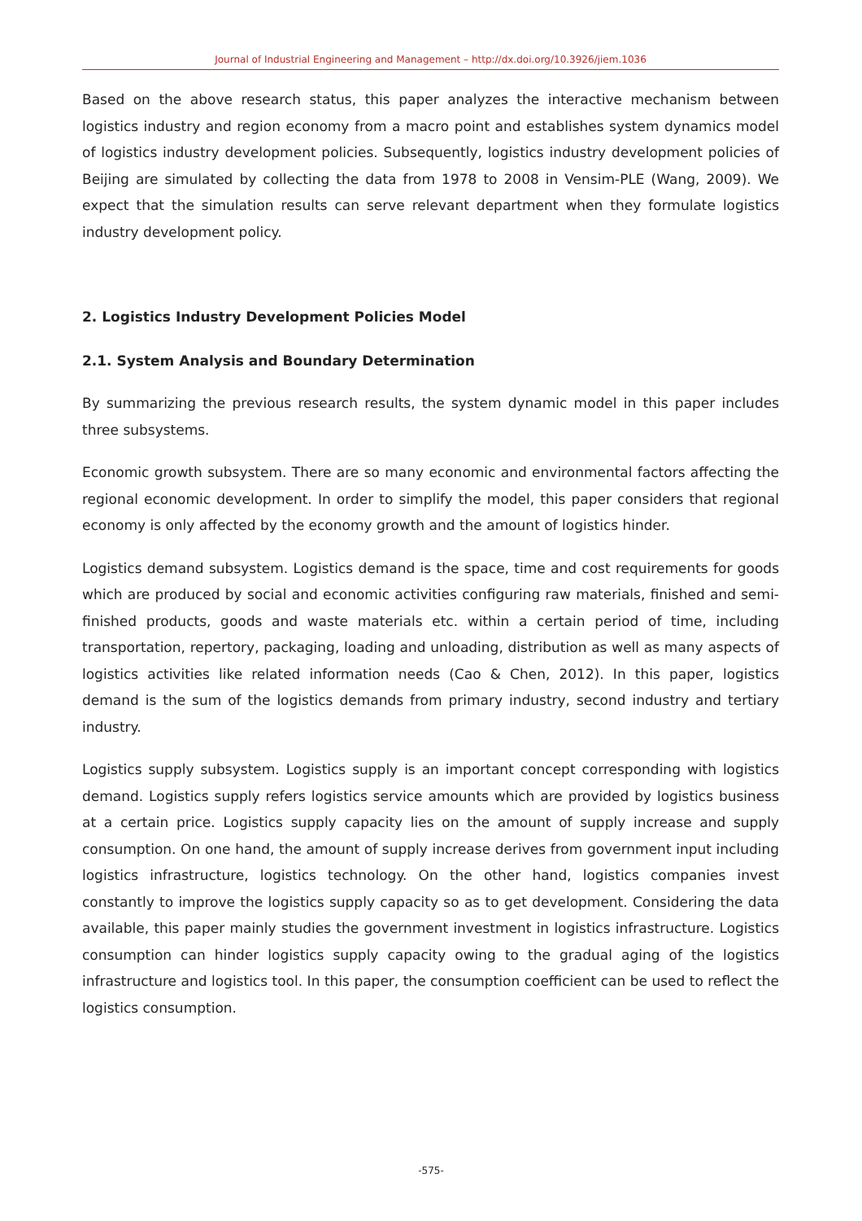Journal of Industrial Engineering and Management – http://dx.doi.org/10.3926/jiem.1036
Based on the above research status, this paper analyzes the interactive mechanism between logistics industry and region economy from a macro point and establishes system dynamics model of logistics industry development policies. Subsequently, logistics industry development policies of Beijing are simulated by collecting the data from 1978 to 2008 in Vensim-PLE (Wang, 2009). We expect that the simulation results can serve relevant department when they formulate logistics industry development policy.
2. Logistics Industry Development Policies Model
2.1. System Analysis and Boundary Determination
By summarizing the previous research results, the system dynamic model in this paper includes three subsystems.
Economic growth subsystem. There are so many economic and environmental factors affecting the regional economic development. In order to simplify the model, this paper considers that regional economy is only affected by the economy growth and the amount of logistics hinder.
Logistics demand subsystem. Logistics demand is the space, time and cost requirements for goods which are produced by social and economic activities configuring raw materials, finished and semi-finished products, goods and waste materials etc. within a certain period of time, including transportation, repertory, packaging, loading and unloading, distribution as well as many aspects of logistics activities like related information needs (Cao & Chen, 2012). In this paper, logistics demand is the sum of the logistics demands from primary industry, second industry and tertiary industry.
Logistics supply subsystem. Logistics supply is an important concept corresponding with logistics demand. Logistics supply refers logistics service amounts which are provided by logistics business at a certain price. Logistics supply capacity lies on the amount of supply increase and supply consumption. On one hand, the amount of supply increase derives from government input including logistics infrastructure, logistics technology. On the other hand, logistics companies invest constantly to improve the logistics supply capacity so as to get development. Considering the data available, this paper mainly studies the government investment in logistics infrastructure. Logistics consumption can hinder logistics supply capacity owing to the gradual aging of the logistics infrastructure and logistics tool. In this paper, the consumption coefficient can be used to reflect the logistics consumption.
-575-